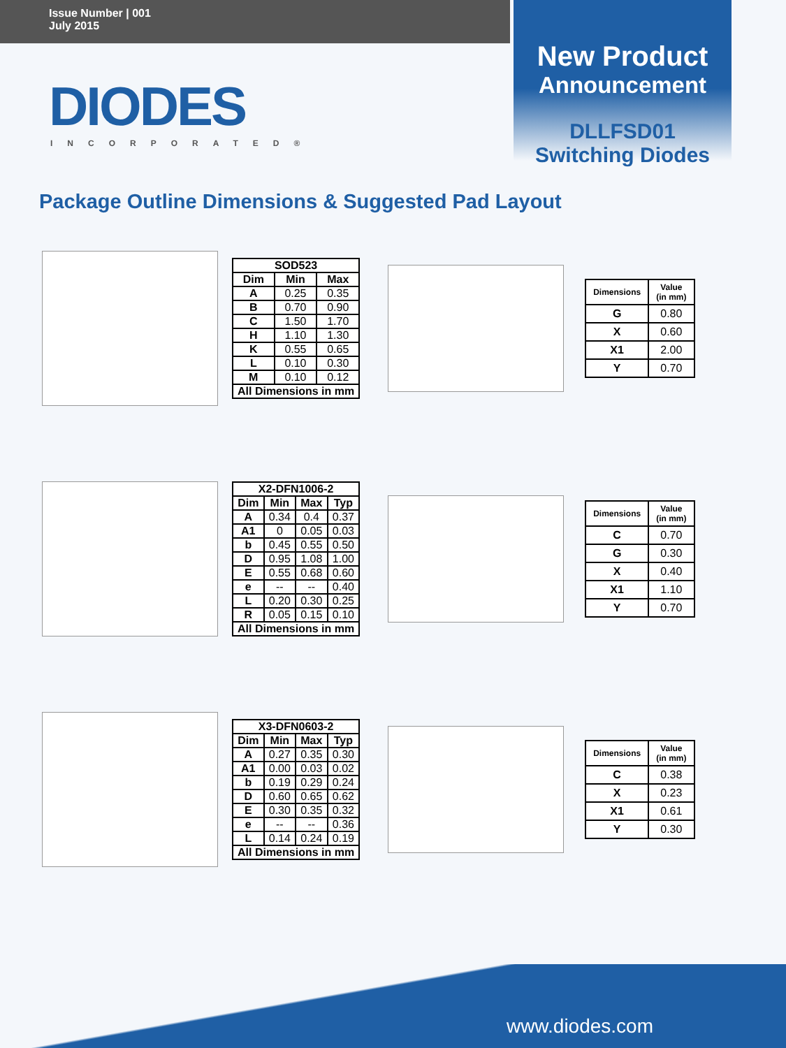Issue Number | 001
July 2015
New Product
Announcement
DLLFSD01
Switching Diodes
DIODES
INCORPORATED®
Package Outline Dimensions & Suggested Pad Layout
| SOD523 | | |
| --- | --- | --- |
| Dim | Min | Max |
| A | 0.25 | 0.35 |
| B | 0.70 | 0.90 |
| C | 1.50 | 1.70 |
| H | 1.10 | 1.30 |
| K | 0.55 | 0.65 |
| L | 0.10 | 0.30 |
| M | 0.10 | 0.12 |
| All Dimensions in mm | | |
| Dimensions | Value (in mm) |
| --- | --- |
| G | 0.80 |
| X | 0.60 |
| X1 | 2.00 |
| Y | 0.70 |
| X2-DFN1006-2 | | | |
| --- | --- | --- | --- |
| Dim | Min | Max | Typ |
| A | 0.34 | 0.4 | 0.37 |
| A1 | 0 | 0.05 | 0.03 |
| b | 0.45 | 0.55 | 0.50 |
| D | 0.95 | 1.08 | 1.00 |
| E | 0.55 | 0.68 | 0.60 |
| e | -- | -- | 0.40 |
| L | 0.20 | 0.30 | 0.25 |
| R | 0.05 | 0.15 | 0.10 |
| All Dimensions in mm | | | |
| Dimensions | Value (in mm) |
| --- | --- |
| C | 0.70 |
| G | 0.30 |
| X | 0.40 |
| X1 | 1.10 |
| Y | 0.70 |
| X3-DFN0603-2 | | | |
| --- | --- | --- | --- |
| Dim | Min | Max | Typ |
| A | 0.27 | 0.35 | 0.30 |
| A1 | 0.00 | 0.03 | 0.02 |
| b | 0.19 | 0.29 | 0.24 |
| D | 0.60 | 0.65 | 0.62 |
| E | 0.30 | 0.35 | 0.32 |
| e | -- | -- | 0.36 |
| L | 0.14 | 0.24 | 0.19 |
| All Dimensions in mm | | | |
| Dimensions | Value (in mm) |
| --- | --- |
| C | 0.38 |
| X | 0.23 |
| X1 | 0.61 |
| Y | 0.30 |
www.diodes.com